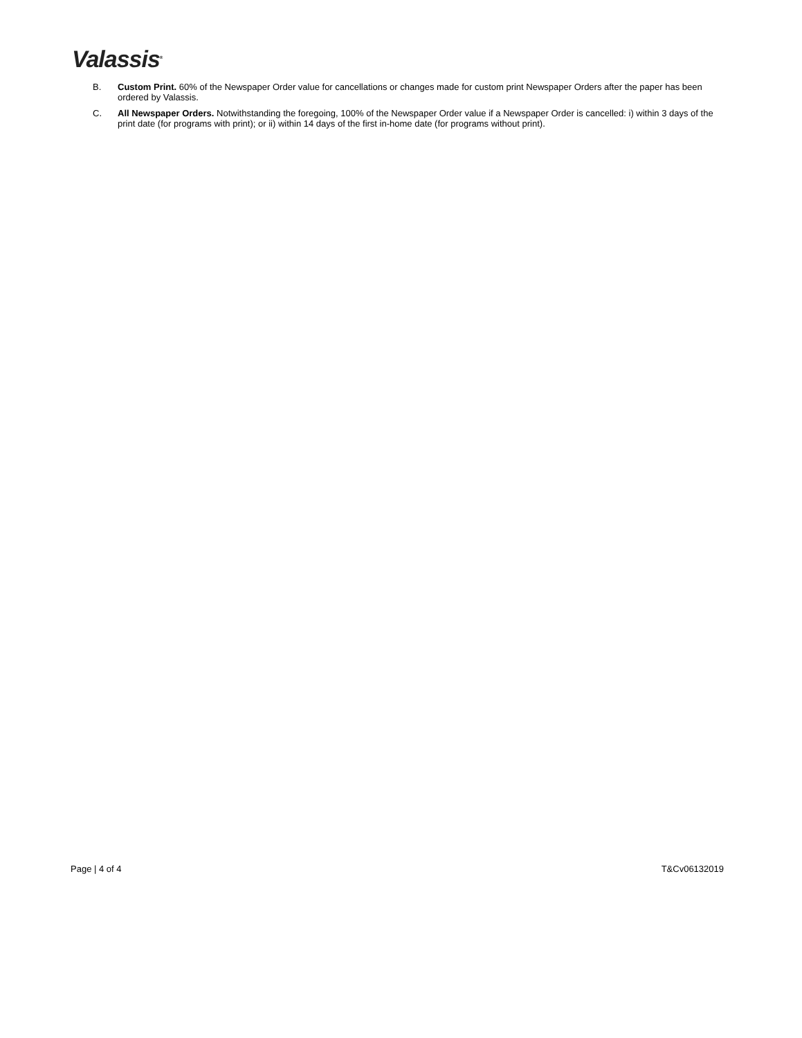Valassis<sup>®</sup>
B. Custom Print. 60% of the Newspaper Order value for cancellations or changes made for custom print Newspaper Orders after the paper has been ordered by Valassis.
C. All Newspaper Orders. Notwithstanding the foregoing, 100% of the Newspaper Order value if a Newspaper Order is cancelled: i) within 3 days of the print date (for programs with print); or ii) within 14 days of the first in-home date (for programs without print).
Page | 4 of 4 T&Cv06132019